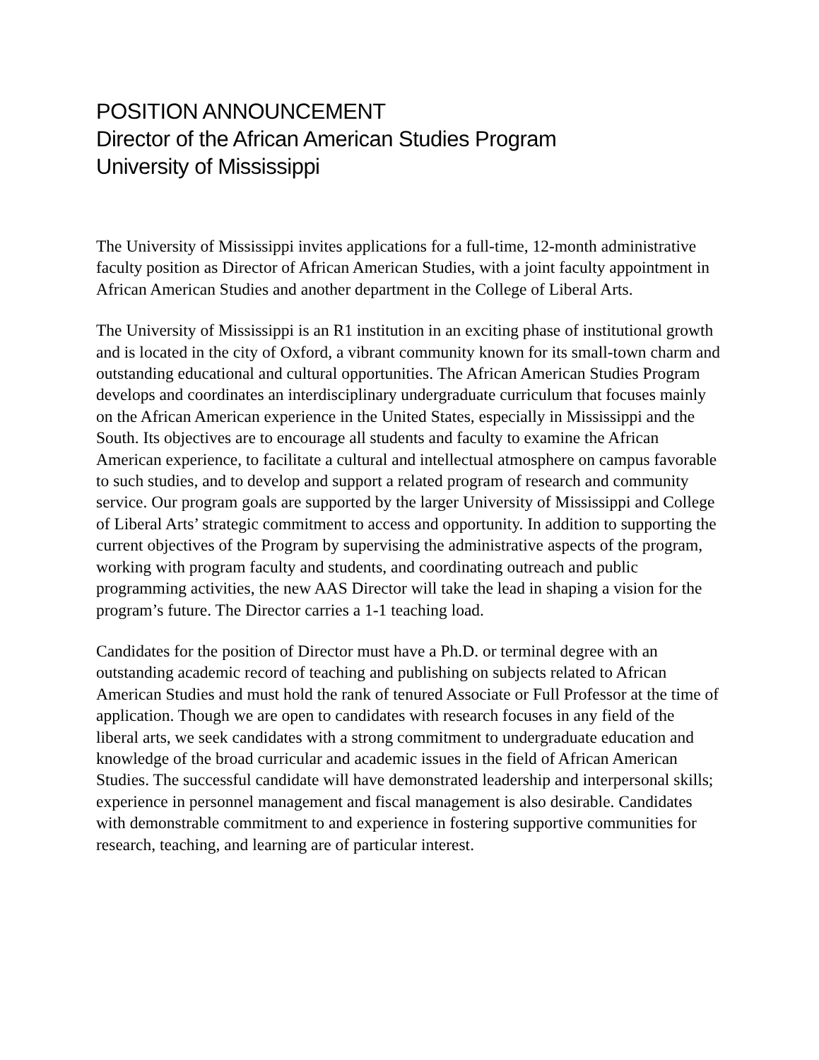POSITION ANNOUNCEMENT
Director of the African American Studies Program
University of Mississippi
The University of Mississippi invites applications for a full-time, 12-month administrative faculty position as Director of African American Studies, with a joint faculty appointment in African American Studies and another department in the College of Liberal Arts.
The University of Mississippi is an R1 institution in an exciting phase of institutional growth and is located in the city of Oxford, a vibrant community known for its small-town charm and outstanding educational and cultural opportunities. The African American Studies Program develops and coordinates an interdisciplinary undergraduate curriculum that focuses mainly on the African American experience in the United States, especially in Mississippi and the South. Its objectives are to encourage all students and faculty to examine the African American experience, to facilitate a cultural and intellectual atmosphere on campus favorable to such studies, and to develop and support a related program of research and community service. Our program goals are supported by the larger University of Mississippi and College of Liberal Arts’ strategic commitment to access and opportunity. In addition to supporting the current objectives of the Program by supervising the administrative aspects of the program, working with program faculty and students, and coordinating outreach and public programming activities, the new AAS Director will take the lead in shaping a vision for the program’s future. The Director carries a 1-1 teaching load.
Candidates for the position of Director must have a Ph.D. or terminal degree with an outstanding academic record of teaching and publishing on subjects related to African American Studies and must hold the rank of tenured Associate or Full Professor at the time of application. Though we are open to candidates with research focuses in any field of the liberal arts, we seek candidates with a strong commitment to undergraduate education and knowledge of the broad curricular and academic issues in the field of African American Studies. The successful candidate will have demonstrated leadership and interpersonal skills; experience in personnel management and fiscal management is also desirable. Candidates with demonstrable commitment to and experience in fostering supportive communities for research, teaching, and learning are of particular interest.